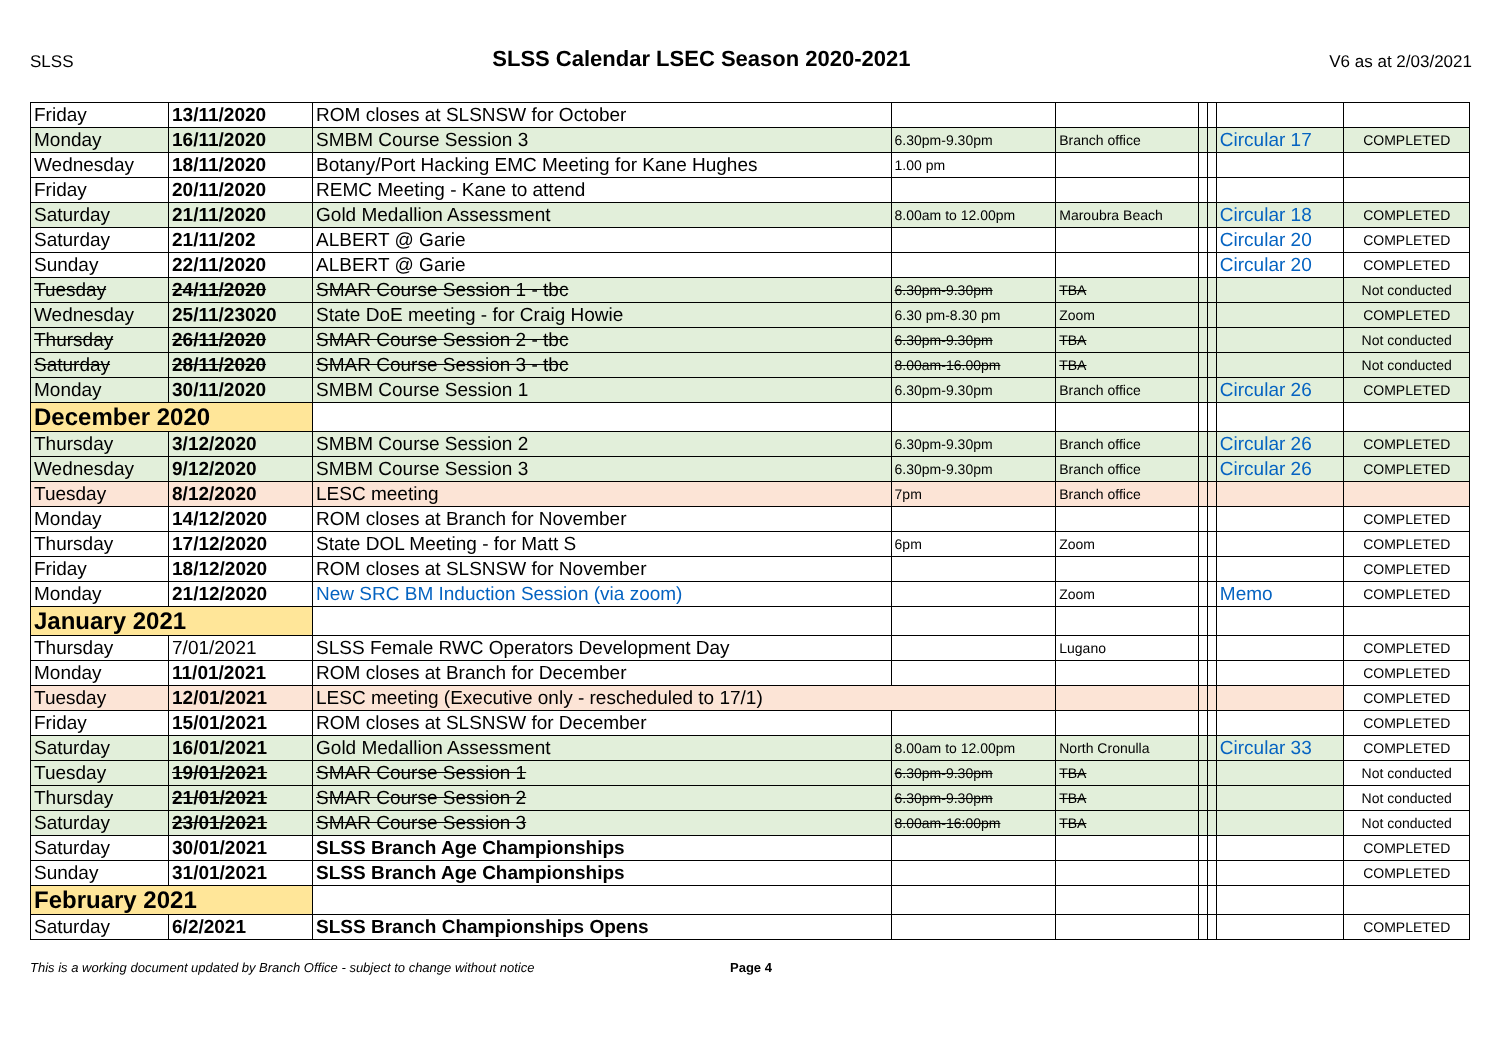SLSS SLSS Calendar LSEC Season 2020-2021 V6 as at 2/03/2021
| Friday | 13/11/2020 | ROM closes at SLSNSW for October | | | | | | |
| Monday | 16/11/2020 | SMBM Course Session 3 | 6.30pm-9.30pm | Branch office | | | Circular 17 | COMPLETED |
| Wednesday | 18/11/2020 | Botany/Port Hacking EMC Meeting for Kane Hughes | 1.00 pm | | | | | |
| Friday | 20/11/2020 | REMC Meeting - Kane to attend | | | | | | |
| Saturday | 21/11/2020 | Gold Medallion Assessment | 8.00am to 12.00pm | Maroubra Beach | | | Circular 18 | COMPLETED |
| Saturday | 21/11/202 | ALBERT @ Garie | | | | | Circular 20 | COMPLETED |
| Sunday | 22/11/2020 | ALBERT @ Garie | | | | | Circular 20 | COMPLETED |
| Tuesday | 24/11/2020 | SMAR Course Session 1 - tbc | 6.30pm-9.30pm | TBA | | | | Not conducted |
| Wednesday | 25/11/23020 | State DoE meeting - for Craig Howie | 6.30 pm-8.30 pm | Zoom | | | | COMPLETED |
| Thursday | 26/11/2020 | SMAR Course Session 2 - tbc | 6.30pm-9.30pm | TBA | | | | Not conducted |
| Saturday | 28/11/2020 | SMAR Course Session 3 - tbc | 8.00am-16.00pm | TBA | | | | Not conducted |
| Monday | 30/11/2020 | SMBM Course Session 1 | 6.30pm-9.30pm | Branch office | | | Circular 26 | COMPLETED |
| December 2020 | | | | | | | | |
| Thursday | 3/12/2020 | SMBM Course Session 2 | 6.30pm-9.30pm | Branch office | | | Circular 26 | COMPLETED |
| Wednesday | 9/12/2020 | SMBM Course Session 3 | 6.30pm-9.30pm | Branch office | | | Circular 26 | COMPLETED |
| Tuesday | 8/12/2020 | LESC meeting | 7pm | Branch office | | | | |
| Monday | 14/12/2020 | ROM closes at Branch for November | | | | | | COMPLETED |
| Thursday | 17/12/2020 | State DOL Meeting - for Matt S | 6pm | Zoom | | | | COMPLETED |
| Friday | 18/12/2020 | ROM closes at SLSNSW for November | | | | | | COMPLETED |
| Monday | 21/12/2020 | New SRC BM Induction Session (via zoom) | | Zoom | | | Memo | COMPLETED |
| January 2021 | | | | | | | | |
| Thursday | 7/01/2021 | SLSS Female RWC Operators Development Day | | Lugano | | | | COMPLETED |
| Monday | 11/01/2021 | ROM closes at Branch for December | | | | | | COMPLETED |
| Tuesday | 12/01/2021 | LESC meeting (Executive only - rescheduled to 17/1) | | | | | | COMPLETED |
| Friday | 15/01/2021 | ROM closes at SLSNSW for December | | | | | | COMPLETED |
| Saturday | 16/01/2021 | Gold Medallion Assessment | 8.00am to 12.00pm | North Cronulla | | | Circular 33 | COMPLETED |
| Tuesday | 19/01/2021 | SMAR Course Session 1 | 6.30pm-9.30pm | TBA | | | | Not conducted |
| Thursday | 21/01/2021 | SMAR Course Session 2 | 6.30pm-9.30pm | TBA | | | | Not conducted |
| Saturday | 23/01/2021 | SMAR Course Session 3 | 8.00am-16:00pm | TBA | | | | Not conducted |
| Saturday | 30/01/2021 | SLSS Branch Age Championships | | | | | | COMPLETED |
| Sunday | 31/01/2021 | SLSS Branch Age Championships | | | | | | COMPLETED |
| February 2021 | | | | | | | | |
| Saturday | 6/2/2021 | SLSS Branch Championships Opens | | | | | | COMPLETED |
This is a working document updated by Branch Office - subject to change without notice Page 4